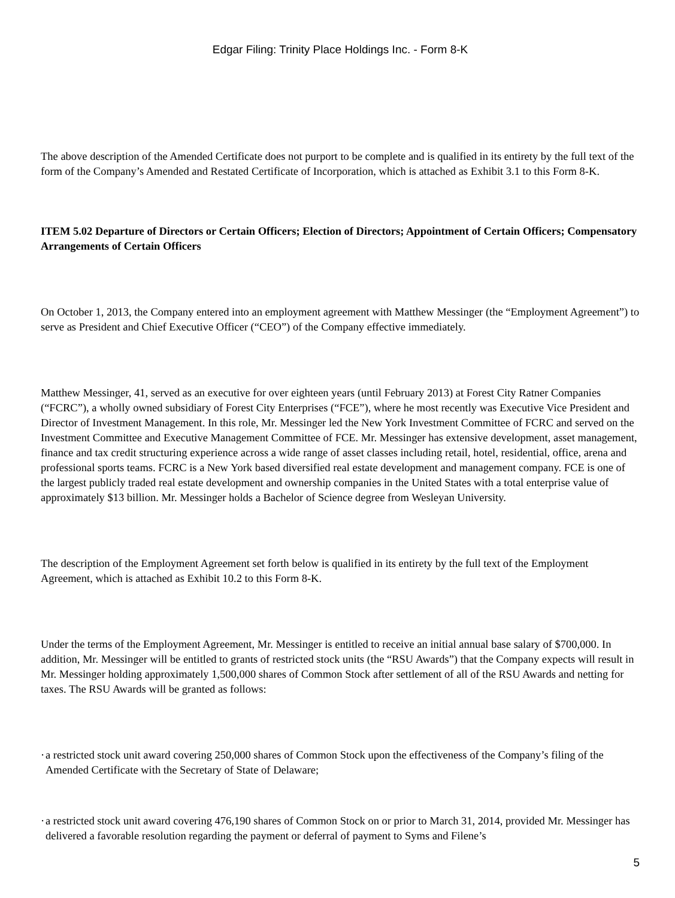Edgar Filing: Trinity Place Holdings Inc. - Form 8-K
The above description of the Amended Certificate does not purport to be complete and is qualified in its entirety by the full text of the form of the Company’s Amended and Restated Certificate of Incorporation, which is attached as Exhibit 3.1 to this Form 8-K.
ITEM 5.02 Departure of Directors or Certain Officers; Election of Directors; Appointment of Certain Officers; Compensatory Arrangements of Certain Officers
On October 1, 2013, the Company entered into an employment agreement with Matthew Messinger (the “Employment Agreement”) to serve as President and Chief Executive Officer (“CEO”) of the Company effective immediately.
Matthew Messinger, 41, served as an executive for over eighteen years (until February 2013) at Forest City Ratner Companies (“FCRC”), a wholly owned subsidiary of Forest City Enterprises (“FCE”), where he most recently was Executive Vice President and Director of Investment Management. In this role, Mr. Messinger led the New York Investment Committee of FCRC and served on the Investment Committee and Executive Management Committee of FCE. Mr. Messinger has extensive development, asset management, finance and tax credit structuring experience across a wide range of asset classes including retail, hotel, residential, office, arena and professional sports teams. FCRC is a New York based diversified real estate development and management company. FCE is one of the largest publicly traded real estate development and ownership companies in the United States with a total enterprise value of approximately $13 billion. Mr. Messinger holds a Bachelor of Science degree from Wesleyan University.
The description of the Employment Agreement set forth below is qualified in its entirety by the full text of the Employment Agreement, which is attached as Exhibit 10.2 to this Form 8-K.
Under the terms of the Employment Agreement, Mr. Messinger is entitled to receive an initial annual base salary of $700,000. In addition, Mr. Messinger will be entitled to grants of restricted stock units (the “RSU Awards”) that the Company expects will result in Mr. Messinger holding approximately 1,500,000 shares of Common Stock after settlement of all of the RSU Awards and netting for taxes. The RSU Awards will be granted as follows:
· a restricted stock unit award covering 250,000 shares of Common Stock upon the effectiveness of the Company’s filing of the Amended Certificate with the Secretary of State of Delaware;
· a restricted stock unit award covering 476,190 shares of Common Stock on or prior to March 31, 2014, provided Mr. Messinger has delivered a favorable resolution regarding the payment or deferral of payment to Syms and Filene’s
5